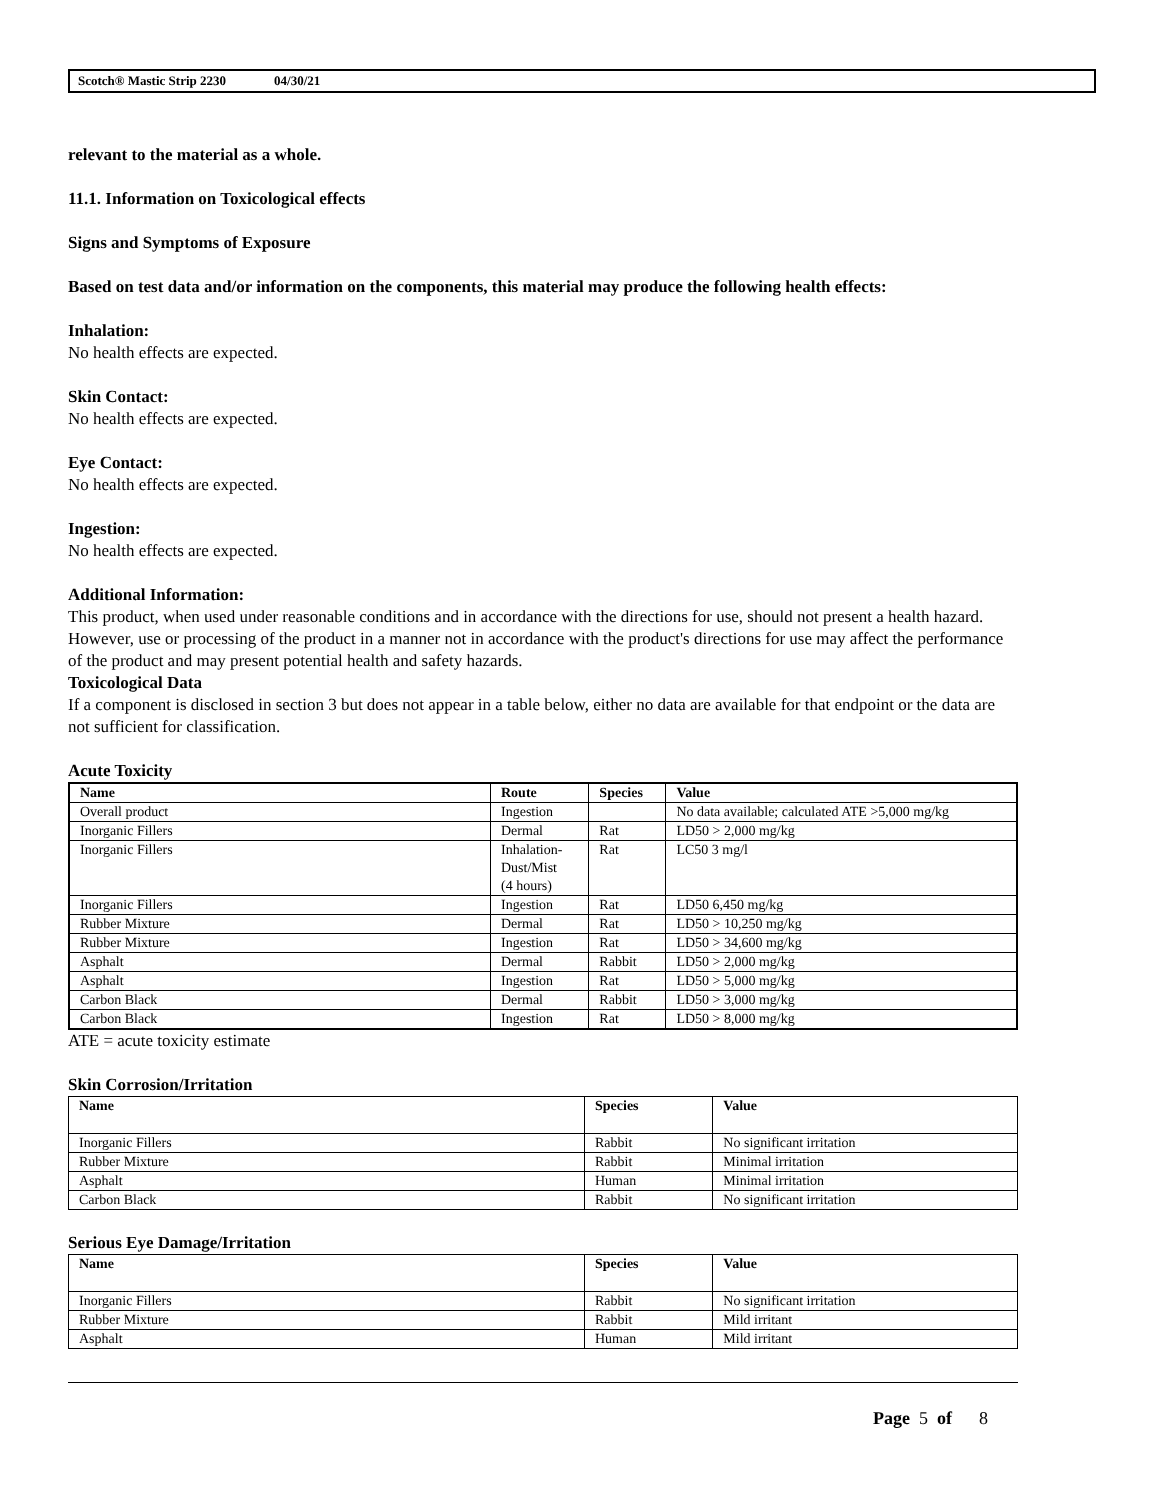Scotch® Mastic Strip 2230 04/30/21
relevant to the material as a whole.
11.1. Information on Toxicological effects
Signs and Symptoms of Exposure
Based on test data and/or information on the components, this material may produce the following health effects:
Inhalation:
No health effects are expected.
Skin Contact:
No health effects are expected.
Eye Contact:
No health effects are expected.
Ingestion:
No health effects are expected.
Additional Information:
This product, when used under reasonable conditions and in accordance with the directions for use, should not present a health hazard. However, use or processing of the product in a manner not in accordance with the product's directions for use may affect the performance of the product and may present potential health and safety hazards.
Toxicological Data
If a component is disclosed in section 3 but does not appear in a table below, either no data are available for that endpoint or the data are not sufficient for classification.
Acute Toxicity
| Name | Route | Species | Value |
| --- | --- | --- | --- |
| Overall product | Ingestion | | No data available; calculated ATE >5,000 mg/kg |
| Inorganic Fillers | Dermal | Rat | LD50 > 2,000 mg/kg |
| Inorganic Fillers | Inhalation- Dust/Mist (4 hours) | Rat | LC50 3 mg/l |
| Inorganic Fillers | Ingestion | Rat | LD50 6,450 mg/kg |
| Rubber Mixture | Dermal | Rat | LD50 > 10,250 mg/kg |
| Rubber Mixture | Ingestion | Rat | LD50 > 34,600 mg/kg |
| Asphalt | Dermal | Rabbit | LD50 > 2,000 mg/kg |
| Asphalt | Ingestion | Rat | LD50 > 5,000 mg/kg |
| Carbon Black | Dermal | Rabbit | LD50 > 3,000 mg/kg |
| Carbon Black | Ingestion | Rat | LD50 > 8,000 mg/kg |
ATE = acute toxicity estimate
Skin Corrosion/Irritation
| Name | Species | Value |
| --- | --- | --- |
| Inorganic Fillers | Rabbit | No significant irritation |
| Rubber Mixture | Rabbit | Minimal irritation |
| Asphalt | Human | Minimal irritation |
| Carbon Black | Rabbit | No significant irritation |
Serious Eye Damage/Irritation
| Name | Species | Value |
| --- | --- | --- |
| Inorganic Fillers | Rabbit | No significant irritation |
| Rubber Mixture | Rabbit | Mild irritant |
| Asphalt | Human | Mild irritant |
Page 5 of 8